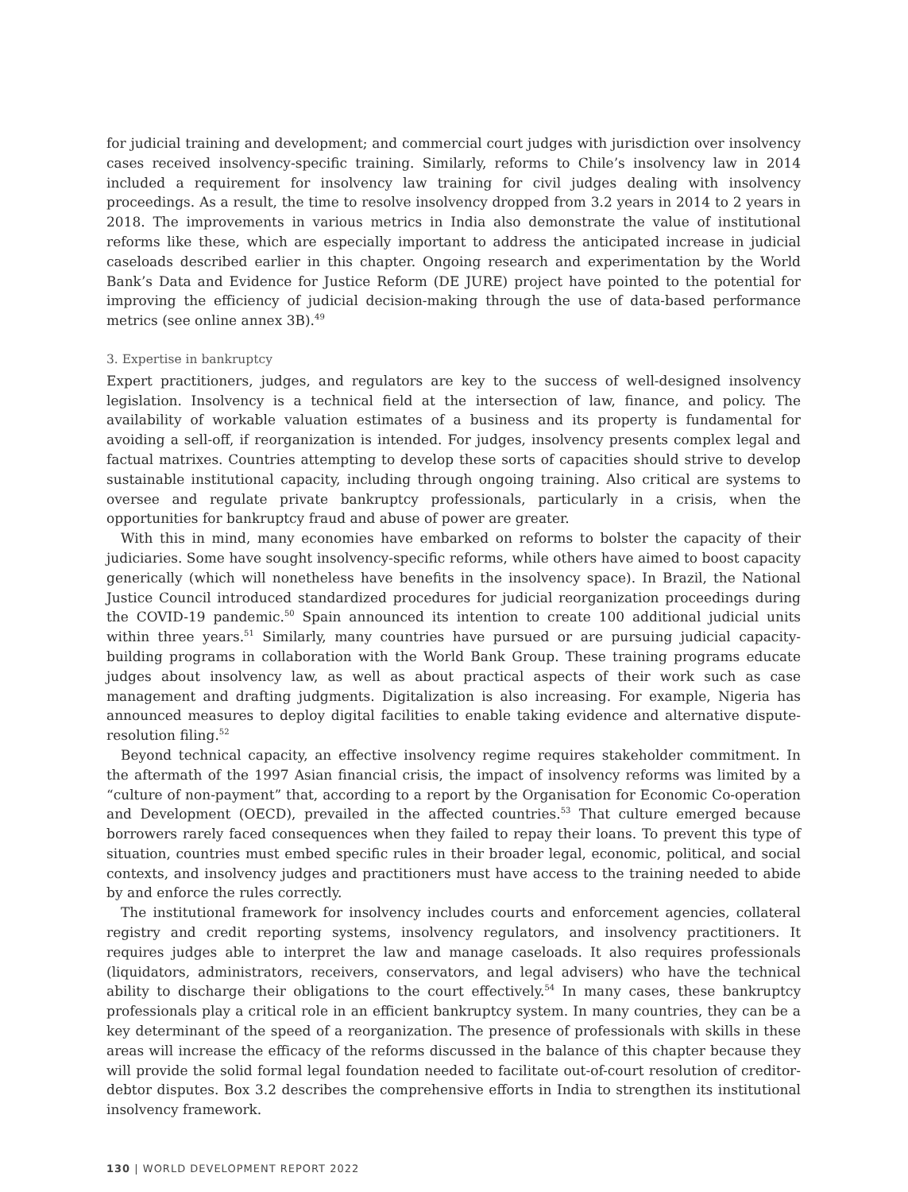for judicial training and development; and commercial court judges with jurisdiction over insolvency cases received insolvency-specific training. Similarly, reforms to Chile’s insolvency law in 2014 included a requirement for insolvency law training for civil judges dealing with insolvency proceedings. As a result, the time to resolve insolvency dropped from 3.2 years in 2014 to 2 years in 2018. The improvements in various metrics in India also demonstrate the value of institutional reforms like these, which are especially important to address the anticipated increase in judicial caseloads described earlier in this chapter. Ongoing research and experimentation by the World Bank’s Data and Evidence for Justice Reform (DE JURE) project have pointed to the potential for improving the efficiency of judicial decision-making through the use of data-based performance metrics (see online annex 3B).<sup>49</sup>
3. Expertise in bankruptcy
Expert practitioners, judges, and regulators are key to the success of well-designed insolvency legislation. Insolvency is a technical field at the intersection of law, finance, and policy. The availability of workable valuation estimates of a business and its property is fundamental for avoiding a sell-off, if reorganization is intended. For judges, insolvency presents complex legal and factual matrixes. Countries attempting to develop these sorts of capacities should strive to develop sustainable institutional capacity, including through ongoing training. Also critical are systems to oversee and regulate private bankruptcy professionals, particularly in a crisis, when the opportunities for bankruptcy fraud and abuse of power are greater.
With this in mind, many economies have embarked on reforms to bolster the capacity of their judiciaries. Some have sought insolvency-specific reforms, while others have aimed to boost capacity generically (which will nonetheless have benefits in the insolvency space). In Brazil, the National Justice Council introduced standardized procedures for judicial reorganization proceedings during the COVID-19 pandemic.<sup>50</sup> Spain announced its intention to create 100 additional judicial units within three years.<sup>51</sup> Similarly, many countries have pursued or are pursuing judicial capacity-building programs in collaboration with the World Bank Group. These training programs educate judges about insolvency law, as well as about practical aspects of their work such as case management and drafting judgments. Digitalization is also increasing. For example, Nigeria has announced measures to deploy digital facilities to enable taking evidence and alternative dispute-resolution filing.<sup>52</sup>
Beyond technical capacity, an effective insolvency regime requires stakeholder commitment. In the aftermath of the 1997 Asian financial crisis, the impact of insolvency reforms was limited by a “culture of non-payment” that, according to a report by the Organisation for Economic Co-operation and Development (OECD), prevailed in the affected countries.<sup>53</sup> That culture emerged because borrowers rarely faced consequences when they failed to repay their loans. To prevent this type of situation, countries must embed specific rules in their broader legal, economic, political, and social contexts, and insolvency judges and practitioners must have access to the training needed to abide by and enforce the rules correctly.
The institutional framework for insolvency includes courts and enforcement agencies, collateral registry and credit reporting systems, insolvency regulators, and insolvency practitioners. It requires judges able to interpret the law and manage caseloads. It also requires professionals (liquidators, administrators, receivers, conservators, and legal advisers) who have the technical ability to discharge their obligations to the court effectively.<sup>54</sup> In many cases, these bankruptcy professionals play a critical role in an efficient bankruptcy system. In many countries, they can be a key determinant of the speed of a reorganization. The presence of professionals with skills in these areas will increase the efficacy of the reforms discussed in the balance of this chapter because they will provide the solid formal legal foundation needed to facilitate out-of-court resolution of creditor-debtor disputes. Box 3.2 describes the comprehensive efforts in India to strengthen its institutional insolvency framework.
130 | WORLD DEVELOPMENT REPORT 2022